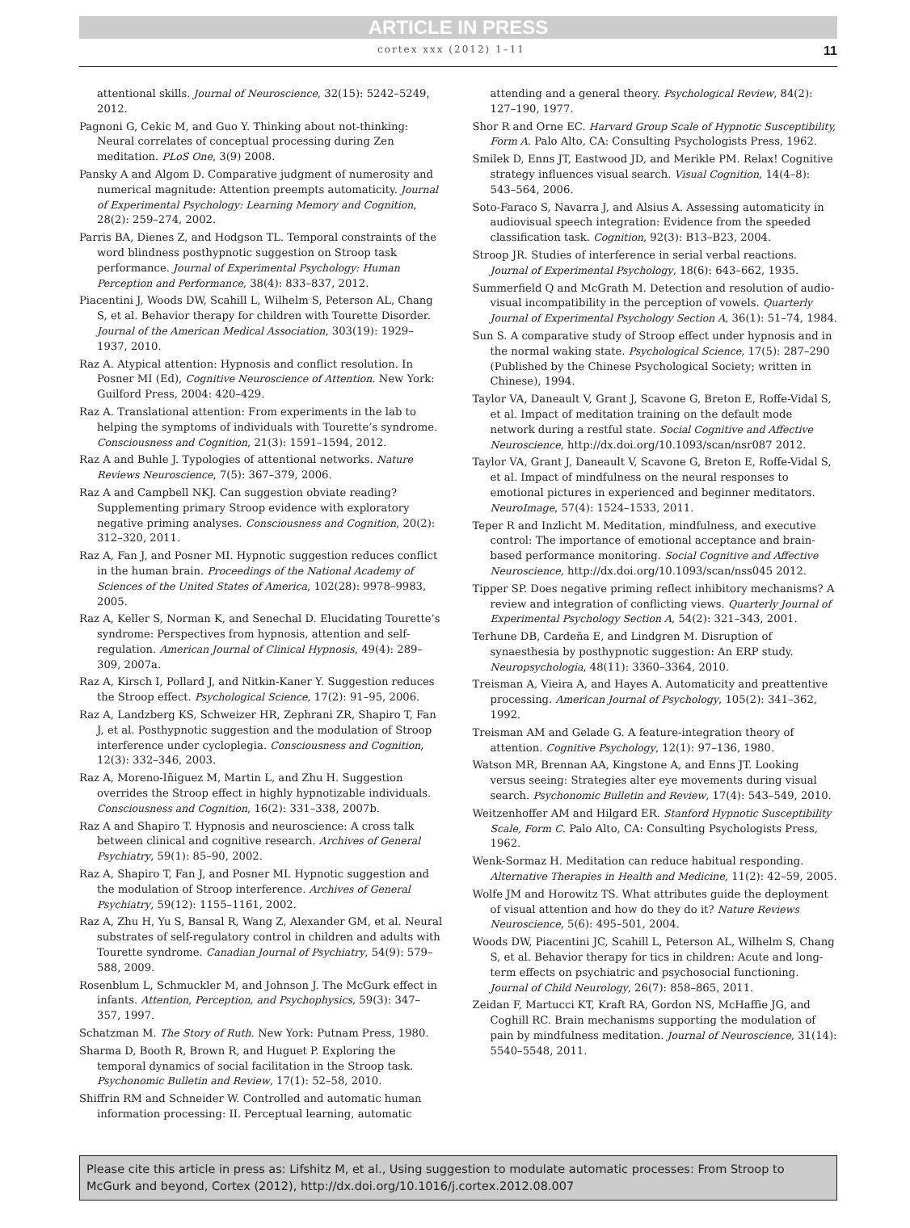ARTICLE IN PRESS
cortex xxx (2012) 1–11 11
attentional skills. Journal of Neuroscience, 32(15): 5242–5249, 2012.
Pagnoni G, Cekic M, and Guo Y. Thinking about not-thinking: Neural correlates of conceptual processing during Zen meditation. PLoS One, 3(9) 2008.
Pansky A and Algom D. Comparative judgment of numerosity and numerical magnitude: Attention preempts automaticity. Journal of Experimental Psychology: Learning Memory and Cognition, 28(2): 259–274, 2002.
Parris BA, Dienes Z, and Hodgson TL. Temporal constraints of the word blindness posthypnotic suggestion on Stroop task performance. Journal of Experimental Psychology: Human Perception and Performance, 38(4): 833–837, 2012.
Piacentini J, Woods DW, Scahill L, Wilhelm S, Peterson AL, Chang S, et al. Behavior therapy for children with Tourette Disorder. Journal of the American Medical Association, 303(19): 1929–1937, 2010.
Raz A. Atypical attention: Hypnosis and conflict resolution. In Posner MI (Ed), Cognitive Neuroscience of Attention. New York: Guilford Press, 2004: 420–429.
Raz A. Translational attention: From experiments in the lab to helping the symptoms of individuals with Tourette’s syndrome. Consciousness and Cognition, 21(3): 1591–1594, 2012.
Raz A and Buhle J. Typologies of attentional networks. Nature Reviews Neuroscience, 7(5): 367–379, 2006.
Raz A and Campbell NKJ. Can suggestion obviate reading? Supplementing primary Stroop evidence with exploratory negative priming analyses. Consciousness and Cognition, 20(2): 312–320, 2011.
Raz A, Fan J, and Posner MI. Hypnotic suggestion reduces conflict in the human brain. Proceedings of the National Academy of Sciences of the United States of America, 102(28): 9978–9983, 2005.
Raz A, Keller S, Norman K, and Senechal D. Elucidating Tourette’s syndrome: Perspectives from hypnosis, attention and self-regulation. American Journal of Clinical Hypnosis, 49(4): 289–309, 2007a.
Raz A, Kirsch I, Pollard J, and Nitkin-Kaner Y. Suggestion reduces the Stroop effect. Psychological Science, 17(2): 91–95, 2006.
Raz A, Landzberg KS, Schweizer HR, Zephrani ZR, Shapiro T, Fan J, et al. Posthypnotic suggestion and the modulation of Stroop interference under cycloplegia. Consciousness and Cognition, 12(3): 332–346, 2003.
Raz A, Moreno-Iñiguez M, Martin L, and Zhu H. Suggestion overrides the Stroop effect in highly hypnotizable individuals. Consciousness and Cognition, 16(2): 331–338, 2007b.
Raz A and Shapiro T. Hypnosis and neuroscience: A cross talk between clinical and cognitive research. Archives of General Psychiatry, 59(1): 85–90, 2002.
Raz A, Shapiro T, Fan J, and Posner MI. Hypnotic suggestion and the modulation of Stroop interference. Archives of General Psychiatry, 59(12): 1155–1161, 2002.
Raz A, Zhu H, Yu S, Bansal R, Wang Z, Alexander GM, et al. Neural substrates of self-regulatory control in children and adults with Tourette syndrome. Canadian Journal of Psychiatry, 54(9): 579–588, 2009.
Rosenblum L, Schmuckler M, and Johnson J. The McGurk effect in infants. Attention, Perception, and Psychophysics, 59(3): 347–357, 1997.
Schatzman M. The Story of Ruth. New York: Putnam Press, 1980.
Sharma D, Booth R, Brown R, and Huguet P. Exploring the temporal dynamics of social facilitation in the Stroop task. Psychonomic Bulletin and Review, 17(1): 52–58, 2010.
Shiffrin RM and Schneider W. Controlled and automatic human information processing: II. Perceptual learning, automatic
attending and a general theory. Psychological Review, 84(2): 127–190, 1977.
Shor R and Orne EC. Harvard Group Scale of Hypnotic Susceptibility, Form A. Palo Alto, CA: Consulting Psychologists Press, 1962.
Smilek D, Enns JT, Eastwood JD, and Merikle PM. Relax! Cognitive strategy influences visual search. Visual Cognition, 14(4–8): 543–564, 2006.
Soto-Faraco S, Navarra J, and Alsius A. Assessing automaticity in audiovisual speech integration: Evidence from the speeded classification task. Cognition, 92(3): B13–B23, 2004.
Stroop JR. Studies of interference in serial verbal reactions. Journal of Experimental Psychology, 18(6): 643–662, 1935.
Summerfield Q and McGrath M. Detection and resolution of audio-visual incompatibility in the perception of vowels. Quarterly Journal of Experimental Psychology Section A, 36(1): 51–74, 1984.
Sun S. A comparative study of Stroop effect under hypnosis and in the normal waking state. Psychological Science, 17(5): 287–290 (Published by the Chinese Psychological Society; written in Chinese), 1994.
Taylor VA, Daneault V, Grant J, Scavone G, Breton E, Roffe-Vidal S, et al. Impact of meditation training on the default mode network during a restful state. Social Cognitive and Affective Neuroscience, http://dx.doi.org/10.1093/scan/nsr087 2012.
Taylor VA, Grant J, Daneault V, Scavone G, Breton E, Roffe-Vidal S, et al. Impact of mindfulness on the neural responses to emotional pictures in experienced and beginner meditators. NeuroImage, 57(4): 1524–1533, 2011.
Teper R and Inzlicht M. Meditation, mindfulness, and executive control: The importance of emotional acceptance and brain-based performance monitoring. Social Cognitive and Affective Neuroscience, http://dx.doi.org/10.1093/scan/nss045 2012.
Tipper SP. Does negative priming reflect inhibitory mechanisms? A review and integration of conflicting views. Quarterly Journal of Experimental Psychology Section A, 54(2): 321–343, 2001.
Terhune DB, Cardeña E, and Lindgren M. Disruption of synaesthesia by posthypnotic suggestion: An ERP study. Neuropsychologia, 48(11): 3360–3364, 2010.
Treisman A, Vieira A, and Hayes A. Automaticity and preattentive processing. American Journal of Psychology, 105(2): 341–362, 1992.
Treisman AM and Gelade G. A feature-integration theory of attention. Cognitive Psychology, 12(1): 97–136, 1980.
Watson MR, Brennan AA, Kingstone A, and Enns JT. Looking versus seeing: Strategies alter eye movements during visual search. Psychonomic Bulletin and Review, 17(4): 543–549, 2010.
Weitzenhoffer AM and Hilgard ER. Stanford Hypnotic Susceptibility Scale, Form C. Palo Alto, CA: Consulting Psychologists Press, 1962.
Wenk-Sormaz H. Meditation can reduce habitual responding. Alternative Therapies in Health and Medicine, 11(2): 42–59, 2005.
Wolfe JM and Horowitz TS. What attributes guide the deployment of visual attention and how do they do it? Nature Reviews Neuroscience, 5(6): 495–501, 2004.
Woods DW, Piacentini JC, Scahill L, Peterson AL, Wilhelm S, Chang S, et al. Behavior therapy for tics in children: Acute and long-term effects on psychiatric and psychosocial functioning. Journal of Child Neurology, 26(7): 858–865, 2011.
Zeidan F, Martucci KT, Kraft RA, Gordon NS, McHaffie JG, and Coghill RC. Brain mechanisms supporting the modulation of pain by mindfulness meditation. Journal of Neuroscience, 31(14): 5540–5548, 2011.
Please cite this article in press as: Lifshitz M, et al., Using suggestion to modulate automatic processes: From Stroop to McGurk and beyond, Cortex (2012), http://dx.doi.org/10.1016/j.cortex.2012.08.007